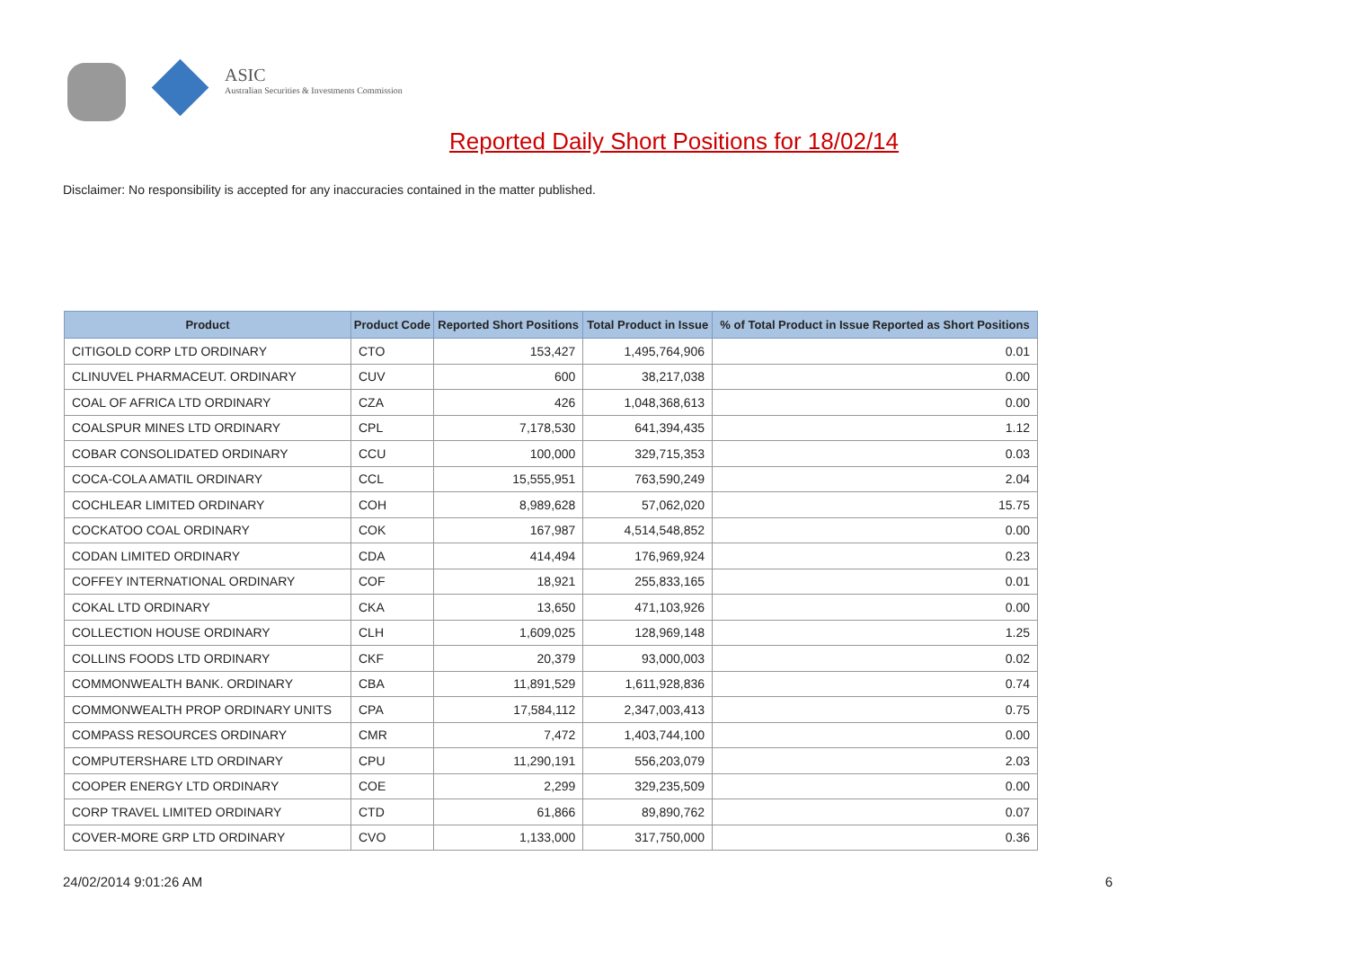ASIC
Australian Securities & Investments Commission
Reported Daily Short Positions for 18/02/14
Disclaimer: No responsibility is accepted for any inaccuracies contained in the matter published.
| Product | Product Code | Reported Short Positions | Total Product in Issue | % of Total Product in Issue Reported as Short Positions |
| --- | --- | --- | --- | --- |
| CITIGOLD CORP LTD ORDINARY | CTO | 153,427 | 1,495,764,906 | 0.01 |
| CLINUVEL PHARMACEUT. ORDINARY | CUV | 600 | 38,217,038 | 0.00 |
| COAL OF AFRICA LTD ORDINARY | CZA | 426 | 1,048,368,613 | 0.00 |
| COALSPUR MINES LTD ORDINARY | CPL | 7,178,530 | 641,394,435 | 1.12 |
| COBAR CONSOLIDATED ORDINARY | CCU | 100,000 | 329,715,353 | 0.03 |
| COCA-COLA AMATIL ORDINARY | CCL | 15,555,951 | 763,590,249 | 2.04 |
| COCHLEAR LIMITED ORDINARY | COH | 8,989,628 | 57,062,020 | 15.75 |
| COCKATOO COAL ORDINARY | COK | 167,987 | 4,514,548,852 | 0.00 |
| CODAN LIMITED ORDINARY | CDA | 414,494 | 176,969,924 | 0.23 |
| COFFEY INTERNATIONAL ORDINARY | COF | 18,921 | 255,833,165 | 0.01 |
| COKAL LTD ORDINARY | CKA | 13,650 | 471,103,926 | 0.00 |
| COLLECTION HOUSE ORDINARY | CLH | 1,609,025 | 128,969,148 | 1.25 |
| COLLINS FOODS LTD ORDINARY | CKF | 20,379 | 93,000,003 | 0.02 |
| COMMONWEALTH BANK. ORDINARY | CBA | 11,891,529 | 1,611,928,836 | 0.74 |
| COMMONWEALTH PROP ORDINARY UNITS | CPA | 17,584,112 | 2,347,003,413 | 0.75 |
| COMPASS RESOURCES ORDINARY | CMR | 7,472 | 1,403,744,100 | 0.00 |
| COMPUTERSHARE LTD ORDINARY | CPU | 11,290,191 | 556,203,079 | 2.03 |
| COOPER ENERGY LTD ORDINARY | COE | 2,299 | 329,235,509 | 0.00 |
| CORP TRAVEL LIMITED ORDINARY | CTD | 61,866 | 89,890,762 | 0.07 |
| COVER-MORE GRP LTD ORDINARY | CVO | 1,133,000 | 317,750,000 | 0.36 |
24/02/2014 9:01:26 AM 6